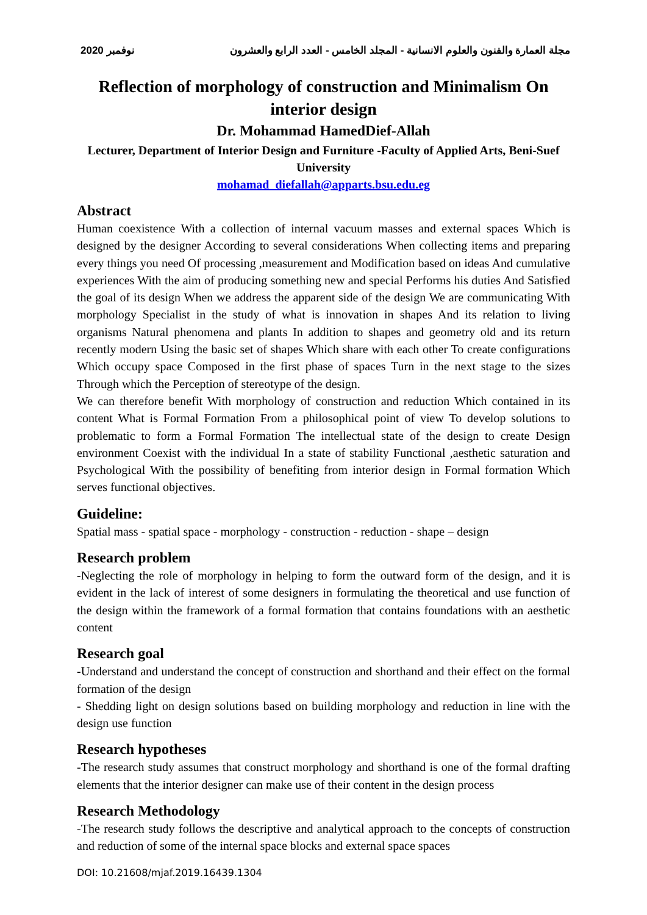2020 نوفمبر مجلة العمارة والفنون والعلوم الانسانية - المجلد الخامس - العدد الرابع والعشرون
Reflection of morphology of construction and Minimalism On interior design
Dr. Mohammad HamedDief-Allah
Lecturer, Department of Interior Design and Furniture -Faculty of Applied Arts, Beni-Suef University
mohamad_diefallah@apparts.bsu.edu.eg
Abstract
Human coexistence With a collection of internal vacuum masses and external spaces Which is designed by the designer According to several considerations When collecting items and preparing every things you need Of processing ,measurement and Modification based on ideas And cumulative experiences With the aim of producing something new and special Performs his duties And Satisfied the goal of its design When we address the apparent side of the design We are communicating With morphology Specialist in the study of what is innovation in shapes And its relation to living organisms Natural phenomena and plants In addition to shapes and geometry old and its return recently modern Using the basic set of shapes Which share with each other To create configurations Which occupy space Composed in the first phase of spaces Turn in the next stage to the sizes Through which the Perception of stereotype of the design.
We can therefore benefit With morphology of construction and reduction Which contained in its content What is Formal Formation From a philosophical point of view To develop solutions to problematic to form a Formal Formation The intellectual state of the design to create Design environment Coexist with the individual In a state of stability Functional ,aesthetic saturation and Psychological With the possibility of benefiting from interior design in Formal formation Which serves functional objectives.
Guideline:
Spatial mass - spatial space - morphology - construction - reduction - shape – design
Research problem
-Neglecting the role of morphology in helping to form the outward form of the design, and it is evident in the lack of interest of some designers in formulating the theoretical and use function of the design within the framework of a formal formation that contains foundations with an aesthetic content
Research goal
-Understand and understand the concept of construction and shorthand and their effect on the formal formation of the design
- Shedding light on design solutions based on building morphology and reduction in line with the design use function
Research hypotheses
-The research study assumes that construct morphology and shorthand is one of the formal drafting elements that the interior designer can make use of their content in the design process
Research Methodology
-The research study follows the descriptive and analytical approach to the concepts of construction and reduction of some of the internal space blocks and external space spaces
DOI: 10.21608/mjaf.2019.16439.1304